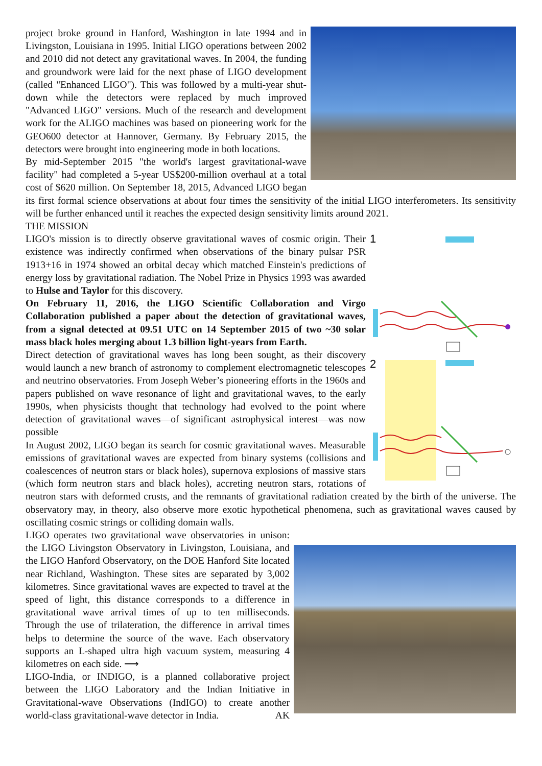project broke ground in Hanford, Washington in late 1994 and in Livingston, Louisiana in 1995. Initial LIGO operations between 2002 and 2010 did not detect any gravitational waves. In 2004, the funding and groundwork were laid for the next phase of LIGO development (called "Enhanced LIGO"). This was followed by a multi-year shut-down while the detectors were replaced by much improved "Advanced LIGO" versions. Much of the research and development work for the ALIGO machines was based on pioneering work for the GEO600 detector at Hannover, Germany. By February 2015, the detectors were brought into engineering mode in both locations.
By mid-September 2015 "the world's largest gravitational-wave facility" had completed a 5-year US$200-million overhaul at a total cost of $620 million. On September 18, 2015, Advanced LIGO began its first formal science observations at about four times the sensitivity of the initial LIGO interferometers. Its sensitivity will be further enhanced until it reaches the expected design sensitivity limits around 2021.
THE MISSION
1
2
LIGO's mission is to directly observe gravitational waves of cosmic origin. Their existence was indirectly confirmed when observations of the binary pulsar PSR 1913+16 in 1974 showed an orbital decay which matched Einstein's predictions of energy loss by gravitational radiation. The Nobel Prize in Physics 1993 was awarded to Hulse and Taylor for this discovery.
On February 11, 2016, the LIGO Scientific Collaboration and Virgo Collaboration published a paper about the detection of gravitational waves, from a signal detected at 09.51 UTC on 14 September 2015 of two ~30 solar mass black holes merging about 1.3 billion light-years from Earth.
Direct detection of gravitational waves has long been sought, as their discovery would launch a new branch of astronomy to complement electromagnetic telescopes and neutrino observatories. From Joseph Weber’s pioneering efforts in the 1960s and papers published on wave resonance of light and gravitational waves, to the early 1990s, when physicists thought that technology had evolved to the point where detection of gravitational waves—of significant astrophysical interest—was now possible
In August 2002, LIGO began its search for cosmic gravitational waves. Measurable emissions of gravitational waves are expected from binary systems (collisions and coalescences of neutron stars or black holes), supernova explosions of massive stars (which form neutron stars and black holes), accreting neutron stars, rotations of neutron stars with deformed crusts, and the remnants of gravitational radiation created by the birth of the universe. The observatory may, in theory, also observe more exotic hypothetical phenomena, such as gravitational waves caused by oscillating cosmic strings or colliding domain walls.
LIGO operates two gravitational wave observatories in unison: the LIGO Livingston Observatory in Livingston, Louisiana, and the LIGO Hanford Observatory, on the DOE Hanford Site located near Richland, Washington. These sites are separated by 3,002 kilometres. Since gravitational waves are expected to travel at the speed of light, this distance corresponds to a difference in gravitational wave arrival times of up to ten milliseconds. Through the use of trilateration, the difference in arrival times helps to determine the source of the wave. Each observatory supports an L-shaped ultra high vacuum system, measuring 4 kilometres on each side. ⟶
LIGO-India, or INDIGO, is a planned collaborative project between the LIGO Laboratory and the Indian Initiative in Gravitational-wave Observations (IndIGO) to create another world-class gravitational-wave detector in India. AK